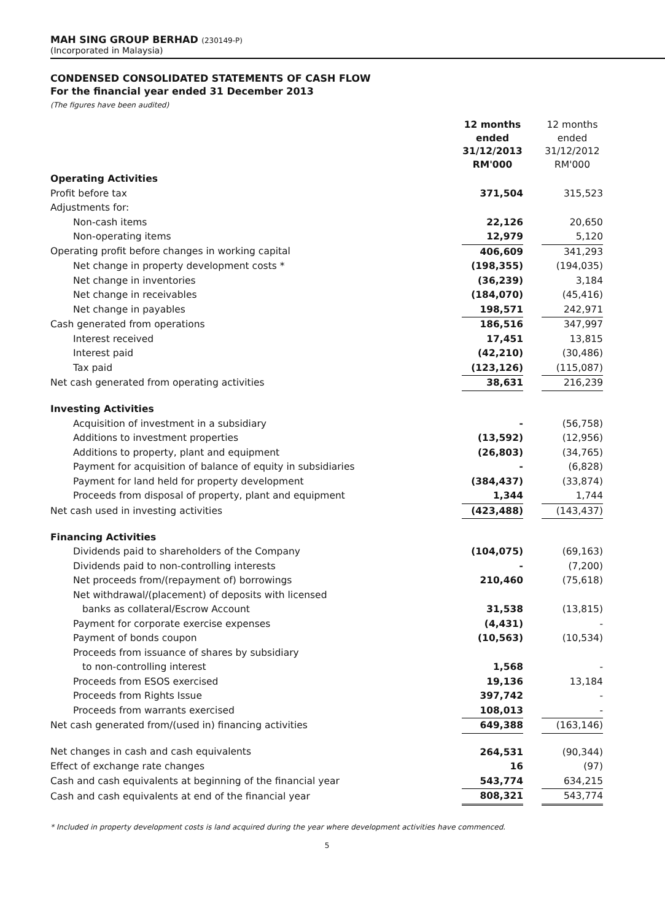MAH SING GROUP BERHAD (230149-P)
(Incorporated in Malaysia)
CONDENSED CONSOLIDATED STATEMENTS OF CASH FLOW
For the financial year ended 31 December 2013
(The figures have been audited)
| | 12 months ended 31/12/2013 RM'000 | | 12 months ended 31/12/2012 RM'000 |
| Operating Activities | | | |
| Profit before tax | 371,504 | | 315,523 |
| Adjustments for: | | | |
| Non-cash items | 22,126 | | 20,650 |
| Non-operating items | 12,979 | | 5,120 |
| Operating profit before changes in working capital | 406,609 | | 341,293 |
| Net change in property development costs * | (198,355) | | (194,035) |
| Net change in inventories | (36,239) | | 3,184 |
| Net change in receivables | (184,070) | | (45,416) |
| Net change in payables | 198,571 | | 242,971 |
| Cash generated from operations | 186,516 | | 347,997 |
| Interest received | 17,451 | | 13,815 |
| Interest paid | (42,210) | | (30,486) |
| Tax paid | (123,126) | | (115,087) |
| Net cash generated from operating activities | 38,631 | | 216,239 |
| Investing Activities | | | |
| Acquisition of investment in a subsidiary | - | | (56,758) |
| Additions to investment properties | (13,592) | | (12,956) |
| Additions to property, plant and equipment | (26,803) | | (34,765) |
| Payment for acquisition of balance of equity in subsidiaries | - | | (6,828) |
| Payment for land held for property development | (384,437) | | (33,874) |
| Proceeds from disposal of property, plant and equipment | 1,344 | | 1,744 |
| Net cash used in investing activities | (423,488) | | (143,437) |
| Financing Activities | | | |
| Dividends paid to shareholders of the Company | (104,075) | | (69,163) |
| Dividends paid to non-controlling interests | - | | (7,200) |
| Net proceeds from/(repayment of) borrowings | 210,460 | | (75,618) |
| Net withdrawal/(placement) of deposits with licensed | | | |
| banks as collateral/Escrow Account | 31,538 | | (13,815) |
| Payment for corporate exercise expenses | (4,431) | | - |
| Payment of bonds coupon | (10,563) | | (10,534) |
| Proceeds from issuance of shares by subsidiary | | | |
| to non-controlling interest | 1,568 | | - |
| Proceeds from ESOS exercised | 19,136 | | 13,184 |
| Proceeds from Rights Issue | 397,742 | | - |
| Proceeds from warrants exercised | 108,013 | | - |
| Net cash generated from/(used in) financing activities | 649,388 | | (163,146) |
| Net changes in cash and cash equivalents | 264,531 | | (90,344) |
| Effect of exchange rate changes | 16 | | (97) |
| Cash and cash equivalents at beginning of the financial year | 543,774 | | 634,215 |
| Cash and cash equivalents at end of the financial year | 808,321 | | 543,774 |
* Included in property development costs is land acquired during the year where development activities have commenced.
5